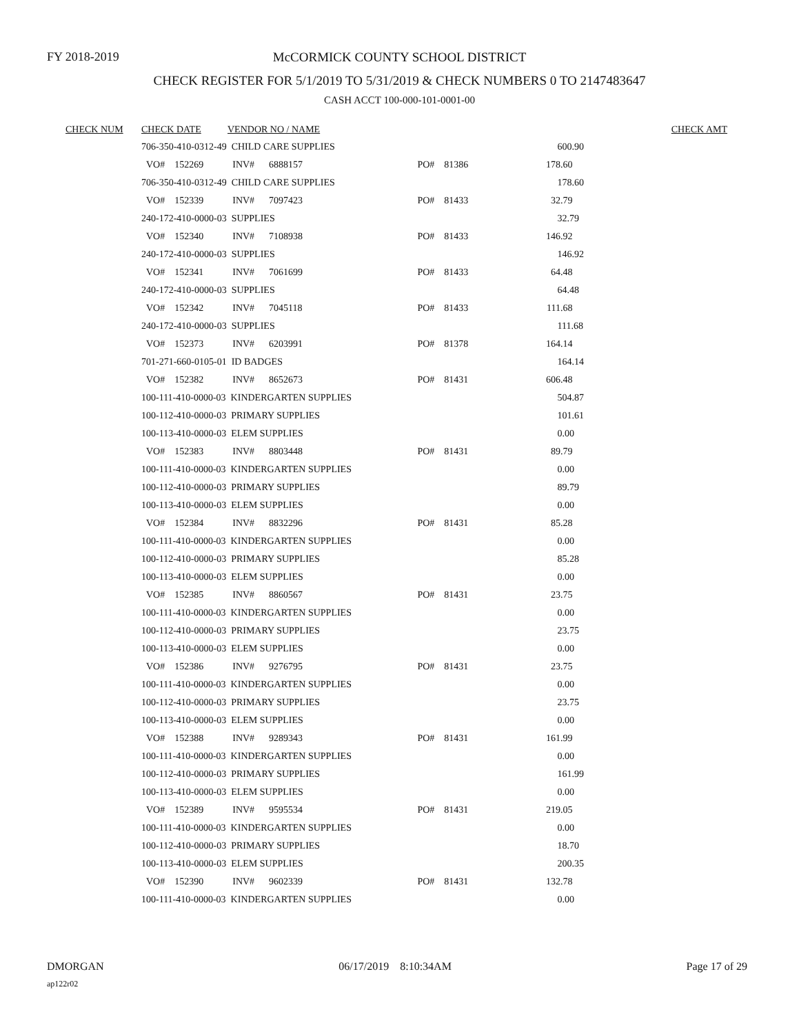FY 2018-2019
McCORMICK COUNTY SCHOOL DISTRICT
CHECK REGISTER FOR 5/1/2019 TO 5/31/2019 & CHECK NUMBERS 0 TO 2147483647
CASH ACCT 100-000-101-0001-00
| CHECK NUM | CHECK DATE | VENDOR NO / NAME | | | CHECK AMT |
| --- | --- | --- | --- | --- | --- |
| | 706-350-410-0312-49 CHILD CARE SUPPLIES | | | 600.90 | |
| | VO# 152269 INV# 6888157 | | PO# 81386 | 178.60 | |
| | 706-350-410-0312-49 CHILD CARE SUPPLIES | | | 178.60 | |
| | VO# 152339 INV# 7097423 | | PO# 81433 | 32.79 | |
| | 240-172-410-0000-03 SUPPLIES | | | 32.79 | |
| | VO# 152340 INV# 7108938 | | PO# 81433 | 146.92 | |
| | 240-172-410-0000-03 SUPPLIES | | | 146.92 | |
| | VO# 152341 INV# 7061699 | | PO# 81433 | 64.48 | |
| | 240-172-410-0000-03 SUPPLIES | | | 64.48 | |
| | VO# 152342 INV# 7045118 | | PO# 81433 | 111.68 | |
| | 240-172-410-0000-03 SUPPLIES | | | 111.68 | |
| | VO# 152373 INV# 6203991 | | PO# 81378 | 164.14 | |
| | 701-271-660-0105-01 ID BADGES | | | 164.14 | |
| | VO# 152382 INV# 8652673 | | PO# 81431 | 606.48 | |
| | 100-111-410-0000-03 KINDERGARTEN SUPPLIES | | | 504.87 | |
| | 100-112-410-0000-03 PRIMARY SUPPLIES | | | 101.61 | |
| | 100-113-410-0000-03 ELEM SUPPLIES | | | 0.00 | |
| | VO# 152383 INV# 8803448 | | PO# 81431 | 89.79 | |
| | 100-111-410-0000-03 KINDERGARTEN SUPPLIES | | | 0.00 | |
| | 100-112-410-0000-03 PRIMARY SUPPLIES | | | 89.79 | |
| | 100-113-410-0000-03 ELEM SUPPLIES | | | 0.00 | |
| | VO# 152384 INV# 8832296 | | PO# 81431 | 85.28 | |
| | 100-111-410-0000-03 KINDERGARTEN SUPPLIES | | | 0.00 | |
| | 100-112-410-0000-03 PRIMARY SUPPLIES | | | 85.28 | |
| | 100-113-410-0000-03 ELEM SUPPLIES | | | 0.00 | |
| | VO# 152385 INV# 8860567 | | PO# 81431 | 23.75 | |
| | 100-111-410-0000-03 KINDERGARTEN SUPPLIES | | | 0.00 | |
| | 100-112-410-0000-03 PRIMARY SUPPLIES | | | 23.75 | |
| | 100-113-410-0000-03 ELEM SUPPLIES | | | 0.00 | |
| | VO# 152386 INV# 9276795 | | PO# 81431 | 23.75 | |
| | 100-111-410-0000-03 KINDERGARTEN SUPPLIES | | | 0.00 | |
| | 100-112-410-0000-03 PRIMARY SUPPLIES | | | 23.75 | |
| | 100-113-410-0000-03 ELEM SUPPLIES | | | 0.00 | |
| | VO# 152388 INV# 9289343 | | PO# 81431 | 161.99 | |
| | 100-111-410-0000-03 KINDERGARTEN SUPPLIES | | | 0.00 | |
| | 100-112-410-0000-03 PRIMARY SUPPLIES | | | 161.99 | |
| | 100-113-410-0000-03 ELEM SUPPLIES | | | 0.00 | |
| | VO# 152389 INV# 9595534 | | PO# 81431 | 219.05 | |
| | 100-111-410-0000-03 KINDERGARTEN SUPPLIES | | | 0.00 | |
| | 100-112-410-0000-03 PRIMARY SUPPLIES | | | 18.70 | |
| | 100-113-410-0000-03 ELEM SUPPLIES | | | 200.35 | |
| | VO# 152390 INV# 9602339 | | PO# 81431 | 132.78 | |
| | 100-111-410-0000-03 KINDERGARTEN SUPPLIES | | | 0.00 | |
DMORGAN 06/17/2019 8:10:34AM Page 17 of 29
ap122r02